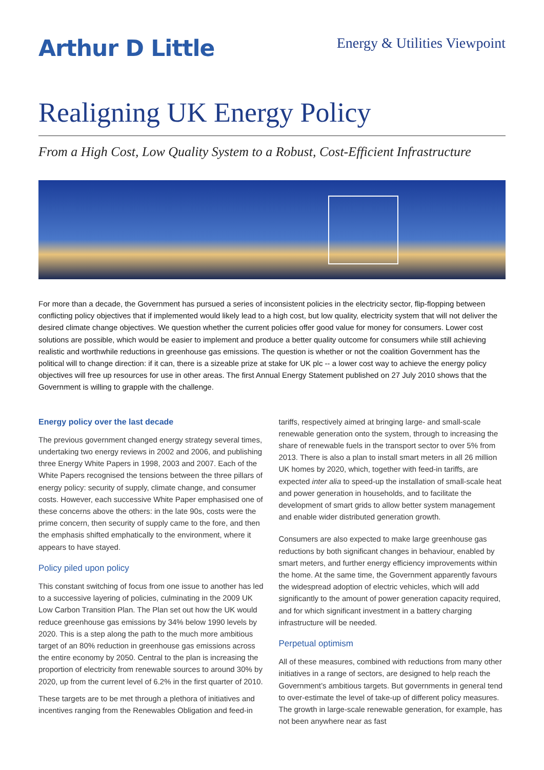Arthur D Little
Energy & Utilities Viewpoint
Realigning UK Energy Policy
From a High Cost, Low Quality System to a Robust, Cost-Efficient Infrastructure
For more than a decade, the Government has pursued a series of inconsistent policies in the electricity sector, flip-flopping between conflicting policy objectives that if implemented would likely lead to a high cost, but low quality, electricity system that will not deliver the desired climate change objectives. We question whether the current policies offer good value for money for consumers. Lower cost solutions are possible, which would be easier to implement and produce a better quality outcome for consumers while still achieving realistic and worthwhile reductions in greenhouse gas emissions. The question is whether or not the coalition Government has the political will to change direction: if it can, there is a sizeable prize at stake for UK plc -- a lower cost way to achieve the energy policy objectives will free up resources for use in other areas. The first Annual Energy Statement published on 27 July 2010 shows that the Government is willing to grapple with the challenge.
Energy policy over the last decade
The previous government changed energy strategy several times, undertaking two energy reviews in 2002 and 2006, and publishing three Energy White Papers in 1998, 2003 and 2007. Each of the White Papers recognised the tensions between the three pillars of energy policy: security of supply, climate change, and consumer costs. However, each successive White Paper emphasised one of these concerns above the others: in the late 90s, costs were the prime concern, then security of supply came to the fore, and then the emphasis shifted emphatically to the environment, where it appears to have stayed.
Policy piled upon policy
This constant switching of focus from one issue to another has led to a successive layering of policies, culminating in the 2009 UK Low Carbon Transition Plan. The Plan set out how the UK would reduce greenhouse gas emissions by 34% below 1990 levels by 2020. This is a step along the path to the much more ambitious target of an 80% reduction in greenhouse gas emissions across the entire economy by 2050. Central to the plan is increasing the proportion of electricity from renewable sources to around 30% by 2020, up from the current level of 6.2% in the first quarter of 2010.
These targets are to be met through a plethora of initiatives and incentives ranging from the Renewables Obligation and feed-in
tariffs, respectively aimed at bringing large- and small-scale renewable generation onto the system, through to increasing the share of renewable fuels in the transport sector to over 5% from 2013. There is also a plan to install smart meters in all 26 million UK homes by 2020, which, together with feed-in tariffs, are expected inter alia to speed-up the installation of small-scale heat and power generation in households, and to facilitate the development of smart grids to allow better system management and enable wider distributed generation growth.
Consumers are also expected to make large greenhouse gas reductions by both significant changes in behaviour, enabled by smart meters, and further energy efficiency improvements within the home. At the same time, the Government apparently favours the widespread adoption of electric vehicles, which will add significantly to the amount of power generation capacity required, and for which significant investment in a battery charging infrastructure will be needed.
Perpetual optimism
All of these measures, combined with reductions from many other initiatives in a range of sectors, are designed to help reach the Government’s ambitious targets. But governments in general tend to over-estimate the level of take-up of different policy measures. The growth in large-scale renewable generation, for example, has not been anywhere near as fast